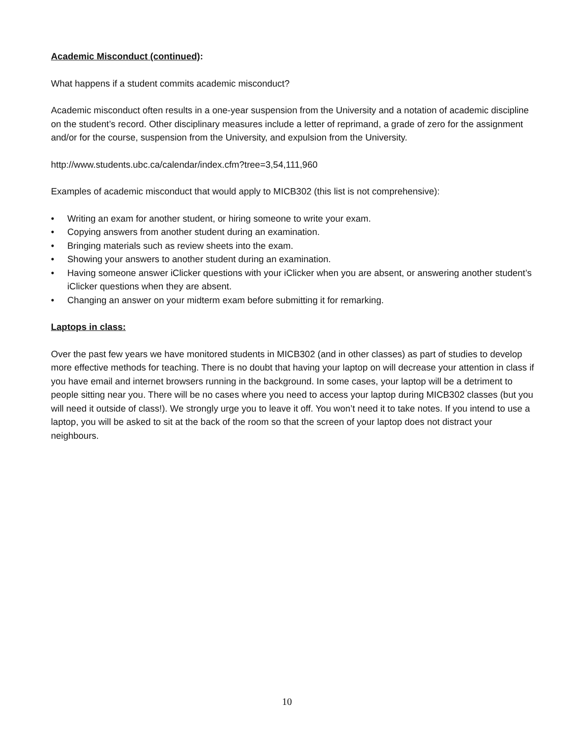Academic Misconduct (continued):
What happens if a student commits academic misconduct?
Academic misconduct often results in a one-year suspension from the University and a notation of academic discipline on the student’s record. Other disciplinary measures include a letter of reprimand, a grade of zero for the assignment and/or for the course, suspension from the University, and expulsion from the University.
http://www.students.ubc.ca/calendar/index.cfm?tree=3,54,111,960
Examples of academic misconduct that would apply to MICB302 (this list is not comprehensive):
• Writing an exam for another student, or hiring someone to write your exam.
• Copying answers from another student during an examination.
• Bringing materials such as review sheets into the exam.
• Showing your answers to another student during an examination.
• Having someone answer iClicker questions with your iClicker when you are absent, or answering another student’s iClicker questions when they are absent.
• Changing an answer on your midterm exam before submitting it for remarking.
Laptops in class:
Over the past few years we have monitored students in MICB302 (and in other classes) as part of studies to develop more effective methods for teaching. There is no doubt that having your laptop on will decrease your attention in class if you have email and internet browsers running in the background. In some cases, your laptop will be a detriment to people sitting near you. There will be no cases where you need to access your laptop during MICB302 classes (but you will need it outside of class!). We strongly urge you to leave it off. You won’t need it to take notes. If you intend to use a laptop, you will be asked to sit at the back of the room so that the screen of your laptop does not distract your neighbours.
10